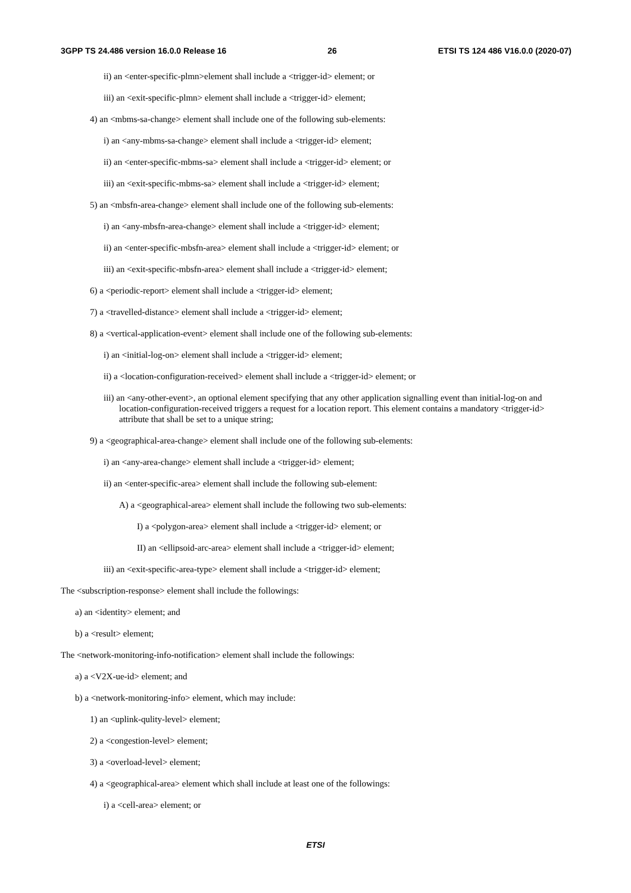3GPP TS 24.486 version 16.0.0 Release 16 26 ETSI TS 124 486 V16.0.0 (2020-07)
ii) an <enter-specific-plmn>element shall include a <trigger-id> element; or
iii) an <exit-specific-plmn> element shall include a <trigger-id> element;
4) an <mbms-sa-change> element shall include one of the following sub-elements:
i) an <any-mbms-sa-change> element shall include a <trigger-id> element;
ii) an <enter-specific-mbms-sa> element shall include a <trigger-id> element; or
iii) an <exit-specific-mbms-sa> element shall include a <trigger-id> element;
5) an <mbsfn-area-change> element shall include one of the following sub-elements:
i) an <any-mbsfn-area-change> element shall include a <trigger-id> element;
ii) an <enter-specific-mbsfn-area> element shall include a <trigger-id> element; or
iii) an <exit-specific-mbsfn-area> element shall include a <trigger-id> element;
6) a <periodic-report> element shall include a <trigger-id> element;
7) a <travelled-distance> element shall include a <trigger-id> element;
8) a <vertical-application-event> element shall include one of the following sub-elements:
i) an <initial-log-on> element shall include a <trigger-id> element;
ii) a <location-configuration-received> element shall include a <trigger-id> element; or
iii) an <any-other-event>, an optional element specifying that any other application signalling event than initial-log-on and location-configuration-received triggers a request for a location report. This element contains a mandatory <trigger-id> attribute that shall be set to a unique string;
9) a <geographical-area-change> element shall include one of the following sub-elements:
i) an <any-area-change> element shall include a <trigger-id> element;
ii) an <enter-specific-area> element shall include the following sub-element:
A) a <geographical-area> element shall include the following two sub-elements:
I) a <polygon-area> element shall include a <trigger-id> element; or
II) an <ellipsoid-arc-area> element shall include a <trigger-id> element;
iii) an <exit-specific-area-type> element shall include a <trigger-id> element;
The <subscription-response> element shall include the followings:
a) an <identity> element; and
b) a <result> element;
The <network-monitoring-info-notification> element shall include the followings:
a) a <V2X-ue-id> element; and
b) a <network-monitoring-info> element, which may include:
1) an <uplink-qulity-level> element;
2) a <congestion-level> element;
3) a <overload-level> element;
4) a <geographical-area> element which shall include at least one of the followings:
i) a <cell-area> element; or
ETSI